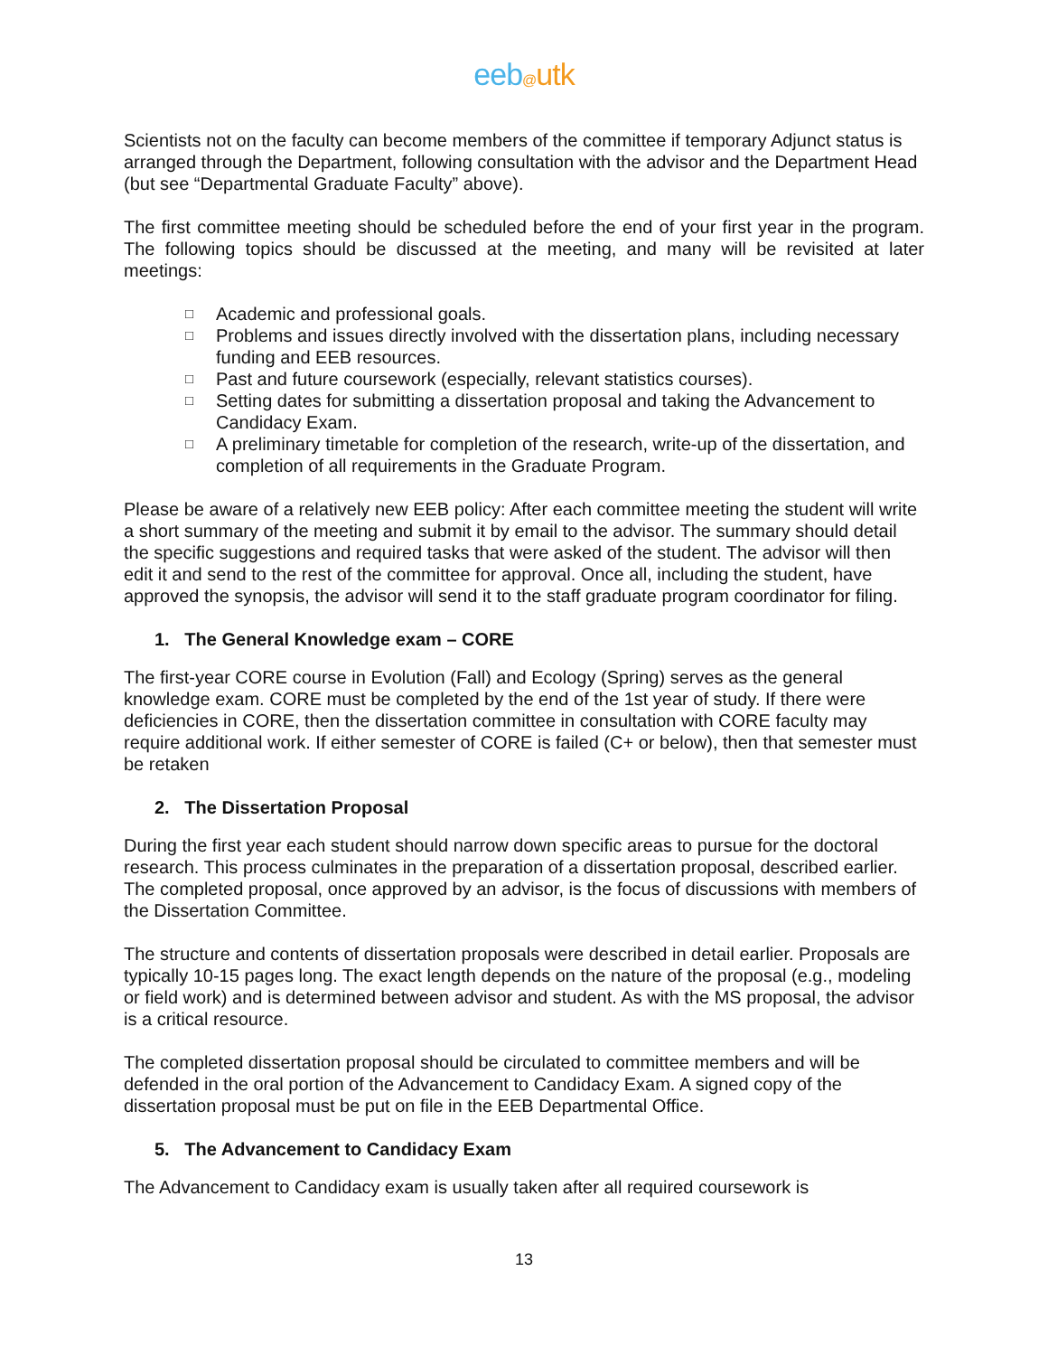eeb@utk
Scientists not on the faculty can become members of the committee if temporary Adjunct status is arranged through the Department, following consultation with the advisor and the Department Head (but see “Departmental Graduate Faculty” above).
The first committee meeting should be scheduled before the end of your first year in the program. The following topics should be discussed at the meeting, and many will be revisited at later meetings:
□ Academic and professional goals.
□ Problems and issues directly involved with the dissertation plans, including necessary funding and EEB resources.
□ Past and future coursework (especially, relevant statistics courses).
□ Setting dates for submitting a dissertation proposal and taking the Advancement to Candidacy Exam.
□ A preliminary timetable for completion of the research, write-up of the dissertation, and completion of all requirements in the Graduate Program.
Please be aware of a relatively new EEB policy: After each committee meeting the student will write a short summary of the meeting and submit it by email to the advisor. The summary should detail the specific suggestions and required tasks that were asked of the student. The advisor will then edit it and send to the rest of the committee for approval. Once all, including the student, have approved the synopsis, the advisor will send it to the staff graduate program coordinator for filing.
1. The General Knowledge exam – CORE
The first-year CORE course in Evolution (Fall) and Ecology (Spring) serves as the general knowledge exam. CORE must be completed by the end of the 1st year of study. If there were deficiencies in CORE, then the dissertation committee in consultation with CORE faculty may require additional work. If either semester of CORE is failed (C+ or below), then that semester must be retaken
2. The Dissertation Proposal
During the first year each student should narrow down specific areas to pursue for the doctoral research. This process culminates in the preparation of a dissertation proposal, described earlier. The completed proposal, once approved by an advisor, is the focus of discussions with members of the Dissertation Committee.
The structure and contents of dissertation proposals were described in detail earlier. Proposals are typically 10-15 pages long. The exact length depends on the nature of the proposal (e.g., modeling or field work) and is determined between advisor and student. As with the MS proposal, the advisor is a critical resource.
The completed dissertation proposal should be circulated to committee members and will be defended in the oral portion of the Advancement to Candidacy Exam. A signed copy of the dissertation proposal must be put on file in the EEB Departmental Office.
5. The Advancement to Candidacy Exam
The Advancement to Candidacy exam is usually taken after all required coursework is
13